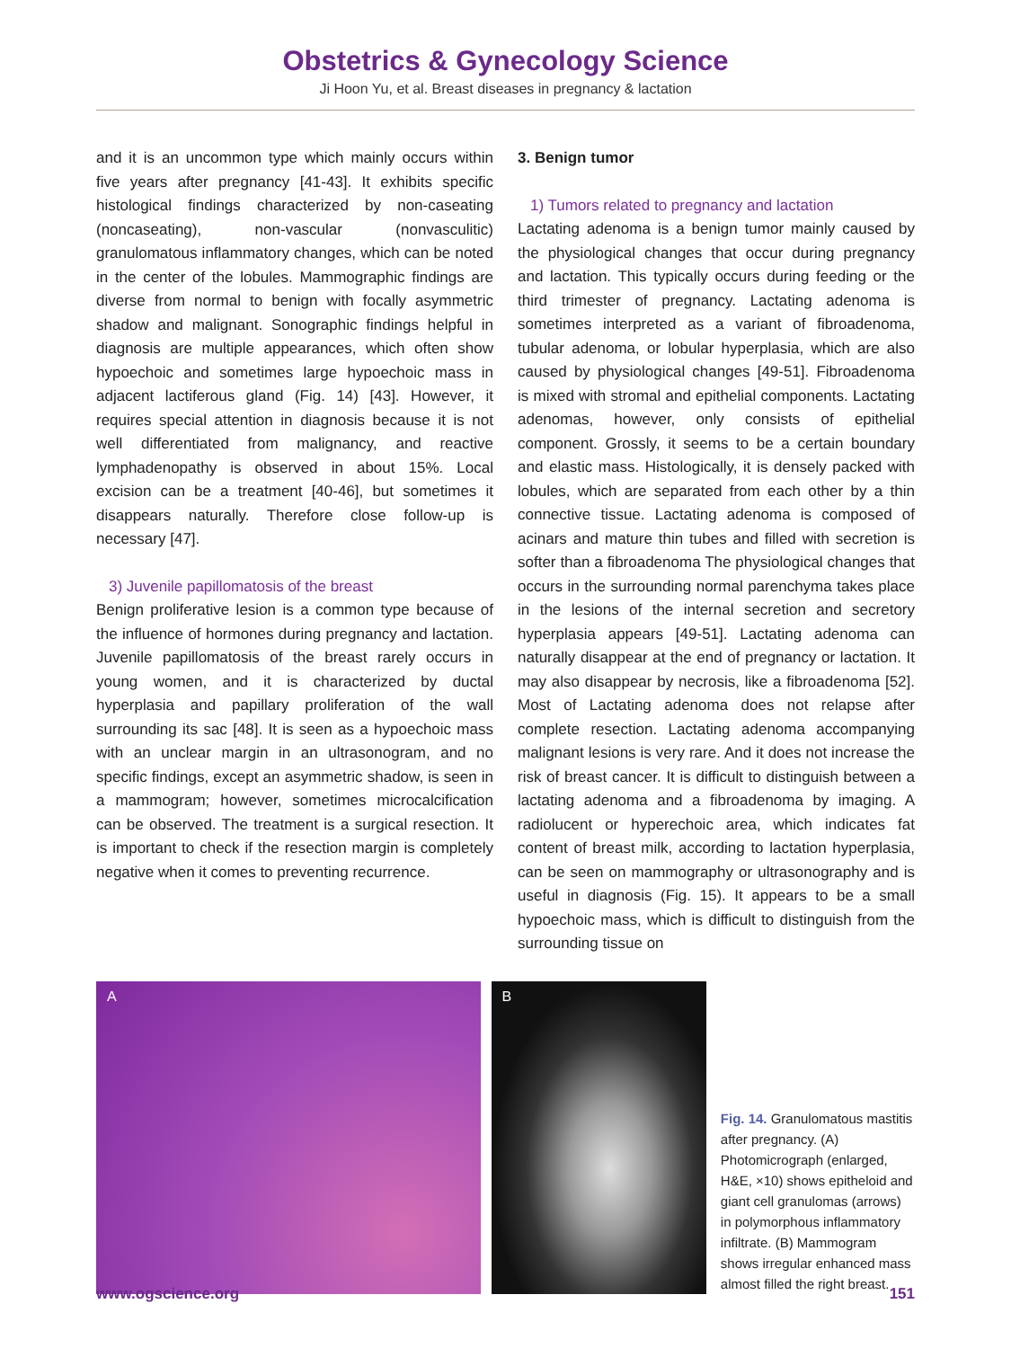Obstetrics & Gynecology Science
Ji Hoon Yu, et al. Breast diseases in pregnancy & lactation
and it is an uncommon type which mainly occurs within five years after pregnancy [41-43]. It exhibits specific histological findings characterized by non-caseating (noncaseating), non-vascular (nonvasculitic) granulomatous inflammatory changes, which can be noted in the center of the lobules. Mammographic findings are diverse from normal to benign with focally asymmetric shadow and malignant. Sonographic findings helpful in diagnosis are multiple appearances, which often show hypoechoic and sometimes large hypoechoic mass in adjacent lactiferous gland (Fig. 14) [43]. However, it requires special attention in diagnosis because it is not well differentiated from malignancy, and reactive lymphadenopathy is observed in about 15%. Local excision can be a treatment [40-46], but sometimes it disappears naturally. Therefore close follow-up is necessary [47].
3) Juvenile papillomatosis of the breast
Benign proliferative lesion is a common type because of the influence of hormones during pregnancy and lactation. Juvenile papillomatosis of the breast rarely occurs in young women, and it is characterized by ductal hyperplasia and papillary proliferation of the wall surrounding its sac [48]. It is seen as a hypoechoic mass with an unclear margin in an ultrasonogram, and no specific findings, except an asymmetric shadow, is seen in a mammogram; however, sometimes microcalcification can be observed. The treatment is a surgical resection. It is important to check if the resection margin is completely negative when it comes to preventing recurrence.
3. Benign tumor
1) Tumors related to pregnancy and lactation
Lactating adenoma is a benign tumor mainly caused by the physiological changes that occur during pregnancy and lactation. This typically occurs during feeding or the third trimester of pregnancy. Lactating adenoma is sometimes interpreted as a variant of fibroadenoma, tubular adenoma, or lobular hyperplasia, which are also caused by physiological changes [49-51]. Fibroadenoma is mixed with stromal and epithelial components. Lactating adenomas, however, only consists of epithelial component. Grossly, it seems to be a certain boundary and elastic mass. Histologically, it is densely packed with lobules, which are separated from each other by a thin connective tissue. Lactating adenoma is composed of acinars and mature thin tubes and filled with secretion is softer than a fibroadenoma The physiological changes that occurs in the surrounding normal parenchyma takes place in the lesions of the internal secretion and secretory hyperplasia appears [49-51]. Lactating adenoma can naturally disappear at the end of pregnancy or lactation. It may also disappear by necrosis, like a fibroadenoma [52]. Most of Lactating adenoma does not relapse after complete resection. Lactating adenoma accompanying malignant lesions is very rare. And it does not increase the risk of breast cancer. It is difficult to distinguish between a lactating adenoma and a fibroadenoma by imaging. A radiolucent or hyperechoic area, which indicates fat content of breast milk, according to lactation hyperplasia, can be seen on mammography or ultrasonography and is useful in diagnosis (Fig. 15). It appears to be a small hypoechoic mass, which is difficult to distinguish from the surrounding tissue on
A
B
Fig. 14. Granulomatous mastitis after pregnancy. (A) Photomicrograph (enlarged, H&E, ×10) shows epitheloid and giant cell granulomas (arrows) in polymorphous inflammatory infiltrate. (B) Mammogram shows irregular enhanced mass almost filled the right breast.
www.ogscience.org 151